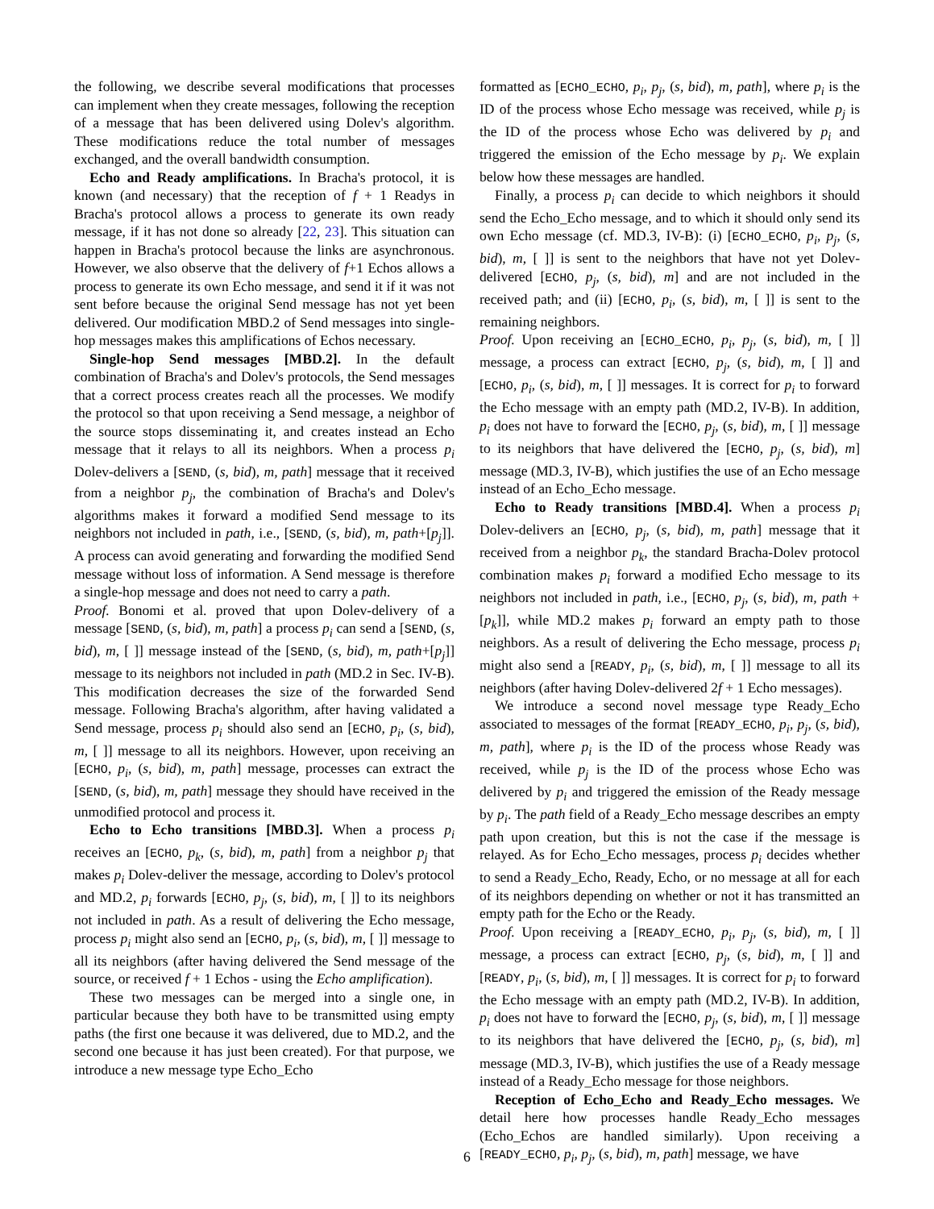the following, we describe several modifications that processes can implement when they create messages, following the reception of a message that has been delivered using Dolev's algorithm. These modifications reduce the total number of messages exchanged, and the overall bandwidth consumption.
Echo and Ready amplifications. In Bracha's protocol, it is known (and necessary) that the reception of f + 1 Readys in Bracha's protocol allows a process to generate its own ready message, if it has not done so already [22, 23]. This situation can happen in Bracha's protocol because the links are asynchronous. However, we also observe that the delivery of f+1 Echos allows a process to generate its own Echo message, and send it if it was not sent before because the original Send message has not yet been delivered. Our modification MBD.2 of Send messages into single-hop messages makes this amplifications of Echos necessary.
Single-hop Send messages [MBD.2]. In the default combination of Bracha's and Dolev's protocols, the Send messages that a correct process creates reach all the processes. We modify the protocol so that upon receiving a Send message, a neighbor of the source stops disseminating it, and creates instead an Echo message that it relays to all its neighbors. When a process p<sub>i</sub> Dolev-delivers a [SEND, (s, bid), m, path] message that it received from a neighbor p<sub>j</sub>, the combination of Bracha's and Dolev's algorithms makes it forward a modified Send message to its neighbors not included in path, i.e., [SEND, (s, bid), m, path+[p<sub>j</sub>]]. A process can avoid generating and forwarding the modified Send message without loss of information. A Send message is therefore a single-hop message and does not need to carry a path.
Proof. Bonomi et al. proved that upon Dolev-delivery of a message [SEND, (s, bid), m, path] a process p<sub>i</sub> can send a [SEND, (s, bid), m, [ ]] message instead of the [SEND, (s, bid), m, path+[p<sub>j</sub>]] message to its neighbors not included in path (MD.2 in Sec. IV-B). This modification decreases the size of the forwarded Send message. Following Bracha's algorithm, after having validated a Send message, process p<sub>i</sub> should also send an [ECHO, p<sub>i</sub>, (s, bid), m, [ ]] message to all its neighbors. However, upon receiving an [ECHO, p<sub>i</sub>, (s, bid), m, path] message, processes can extract the [SEND, (s, bid), m, path] message they should have received in the unmodified protocol and process it.
Echo to Echo transitions [MBD.3]. When a process p<sub>i</sub> receives an [ECHO, p<sub>k</sub>, (s, bid), m, path] from a neighbor p<sub>j</sub> that makes p<sub>i</sub> Dolev-deliver the message, according to Dolev's protocol and MD.2, p<sub>i</sub> forwards [ECHO, p<sub>j</sub>, (s, bid), m, [ ]] to its neighbors not included in path. As a result of delivering the Echo message, process p<sub>i</sub> might also send an [ECHO, p<sub>i</sub>, (s, bid), m, [ ]] message to all its neighbors (after having delivered the Send message of the source, or received f + 1 Echos - using the Echo amplification).
These two messages can be merged into a single one, in particular because they both have to be transmitted using empty paths (the first one because it was delivered, due to MD.2, and the second one because it has just been created). For that purpose, we introduce a new message type Echo_Echo
formatted as [ECHO_ECHO, p<sub>i</sub>, p<sub>j</sub>, (s, bid), m, path], where p<sub>i</sub> is the ID of the process whose Echo message was received, while p<sub>j</sub> is the ID of the process whose Echo was delivered by p<sub>i</sub> and triggered the emission of the Echo message by p<sub>i</sub>. We explain below how these messages are handled.
Finally, a process p<sub>i</sub> can decide to which neighbors it should send the Echo_Echo message, and to which it should only send its own Echo message (cf. MD.3, IV-B): (i) [ECHO_ECHO, p<sub>i</sub>, p<sub>j</sub>, (s, bid), m, [ ]] is sent to the neighbors that have not yet Dolev-delivered [ECHO, p<sub>j</sub>, (s, bid), m] and are not included in the received path; and (ii) [ECHO, p<sub>i</sub>, (s, bid), m, [ ]] is sent to the remaining neighbors.
Proof. Upon receiving an [ECHO_ECHO, p<sub>i</sub>, p<sub>j</sub>, (s, bid), m, [ ]] message, a process can extract [ECHO, p<sub>j</sub>, (s, bid), m, [ ]] and [ECHO, p<sub>i</sub>, (s, bid), m, [ ]] messages. It is correct for p<sub>i</sub> to forward the Echo message with an empty path (MD.2, IV-B). In addition, p<sub>i</sub> does not have to forward the [ECHO, p<sub>j</sub>, (s, bid), m, [ ]] message to its neighbors that have delivered the [ECHO, p<sub>j</sub>, (s, bid), m] message (MD.3, IV-B), which justifies the use of an Echo message instead of an Echo_Echo message.
Echo to Ready transitions [MBD.4]. When a process p<sub>i</sub> Dolev-delivers an [ECHO, p<sub>j</sub>, (s, bid), m, path] message that it received from a neighbor p<sub>k</sub>, the standard Bracha-Dolev protocol combination makes p<sub>i</sub> forward a modified Echo message to its neighbors not included in path, i.e., [ECHO, p<sub>j</sub>, (s, bid), m, path + [p<sub>k</sub>]], while MD.2 makes p<sub>i</sub> forward an empty path to those neighbors. As a result of delivering the Echo message, process p<sub>i</sub> might also send a [READY, p<sub>i</sub>, (s, bid), m, [ ]] message to all its neighbors (after having Dolev-delivered 2f + 1 Echo messages).
We introduce a second novel message type Ready_Echo associated to messages of the format [READY_ECHO, p<sub>i</sub>, p<sub>j</sub>, (s, bid), m, path], where p<sub>i</sub> is the ID of the process whose Ready was received, while p<sub>j</sub> is the ID of the process whose Echo was delivered by p<sub>i</sub> and triggered the emission of the Ready message by p<sub>i</sub>. The path field of a Ready_Echo message describes an empty path upon creation, but this is not the case if the message is relayed. As for Echo_Echo messages, process p<sub>i</sub> decides whether to send a Ready_Echo, Ready, Echo, or no message at all for each of its neighbors depending on whether or not it has transmitted an empty path for the Echo or the Ready.
Proof. Upon receiving a [READY_ECHO, p<sub>i</sub>, p<sub>j</sub>, (s, bid), m, [ ]] message, a process can extract [ECHO, p<sub>j</sub>, (s, bid), m, [ ]] and [READY, p<sub>i</sub>, (s, bid), m, [ ]] messages. It is correct for p<sub>i</sub> to forward the Echo message with an empty path (MD.2, IV-B). In addition, p<sub>i</sub> does not have to forward the [ECHO, p<sub>j</sub>, (s, bid), m, [ ]] message to its neighbors that have delivered the [ECHO, p<sub>j</sub>, (s, bid), m] message (MD.3, IV-B), which justifies the use of a Ready message instead of a Ready_Echo message for those neighbors.
Reception of Echo_Echo and Ready_Echo messages. We detail here how processes handle Ready_Echo messages (Echo_Echos are handled similarly). Upon receiving a [READY_ECHO, p<sub>i</sub>, p<sub>j</sub>, (s, bid), m, path] message, we have
6